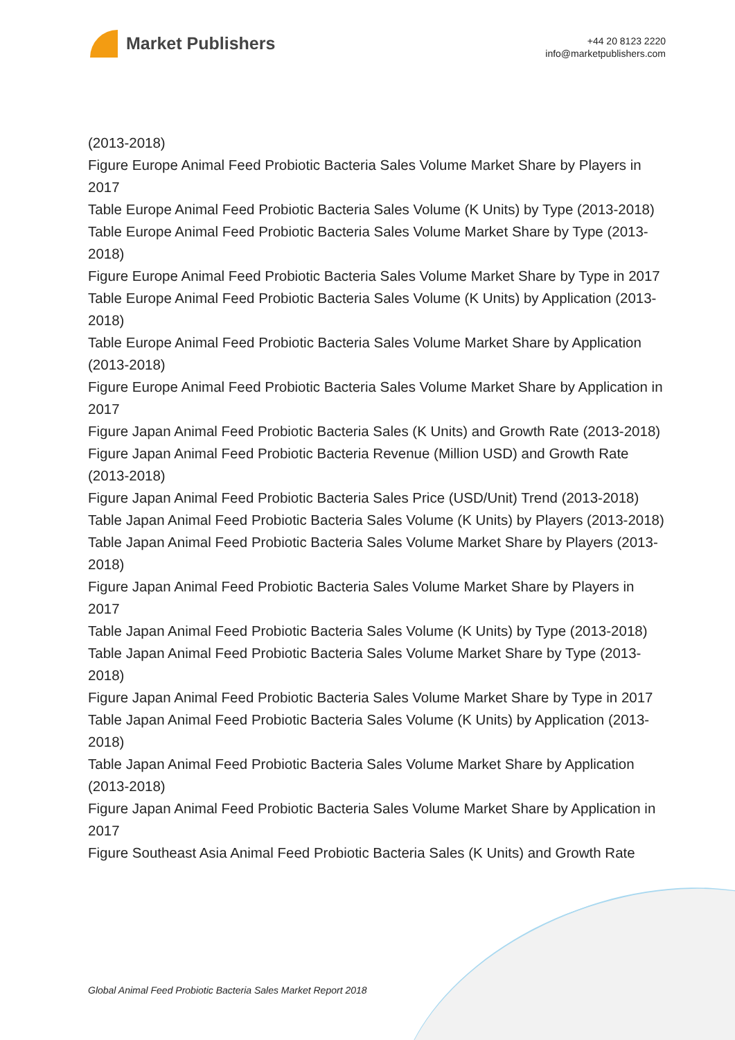Market Publishers
+44 20 8123 2220
info@marketpublishers.com
(2013-2018)
Figure Europe Animal Feed Probiotic Bacteria Sales Volume Market Share by Players in 2017
Table Europe Animal Feed Probiotic Bacteria Sales Volume (K Units) by Type (2013-2018)
Table Europe Animal Feed Probiotic Bacteria Sales Volume Market Share by Type (2013-2018)
Figure Europe Animal Feed Probiotic Bacteria Sales Volume Market Share by Type in 2017
Table Europe Animal Feed Probiotic Bacteria Sales Volume (K Units) by Application (2013-2018)
Table Europe Animal Feed Probiotic Bacteria Sales Volume Market Share by Application (2013-2018)
Figure Europe Animal Feed Probiotic Bacteria Sales Volume Market Share by Application in 2017
Figure Japan Animal Feed Probiotic Bacteria Sales (K Units) and Growth Rate (2013-2018)
Figure Japan Animal Feed Probiotic Bacteria Revenue (Million USD) and Growth Rate (2013-2018)
Figure Japan Animal Feed Probiotic Bacteria Sales Price (USD/Unit) Trend (2013-2018)
Table Japan Animal Feed Probiotic Bacteria Sales Volume (K Units) by Players (2013-2018)
Table Japan Animal Feed Probiotic Bacteria Sales Volume Market Share by Players (2013-2018)
Figure Japan Animal Feed Probiotic Bacteria Sales Volume Market Share by Players in 2017
Table Japan Animal Feed Probiotic Bacteria Sales Volume (K Units) by Type (2013-2018)
Table Japan Animal Feed Probiotic Bacteria Sales Volume Market Share by Type (2013-2018)
Figure Japan Animal Feed Probiotic Bacteria Sales Volume Market Share by Type in 2017
Table Japan Animal Feed Probiotic Bacteria Sales Volume (K Units) by Application (2013-2018)
Table Japan Animal Feed Probiotic Bacteria Sales Volume Market Share by Application (2013-2018)
Figure Japan Animal Feed Probiotic Bacteria Sales Volume Market Share by Application in 2017
Figure Southeast Asia Animal Feed Probiotic Bacteria Sales (K Units) and Growth Rate
Global Animal Feed Probiotic Bacteria Sales Market Report 2018